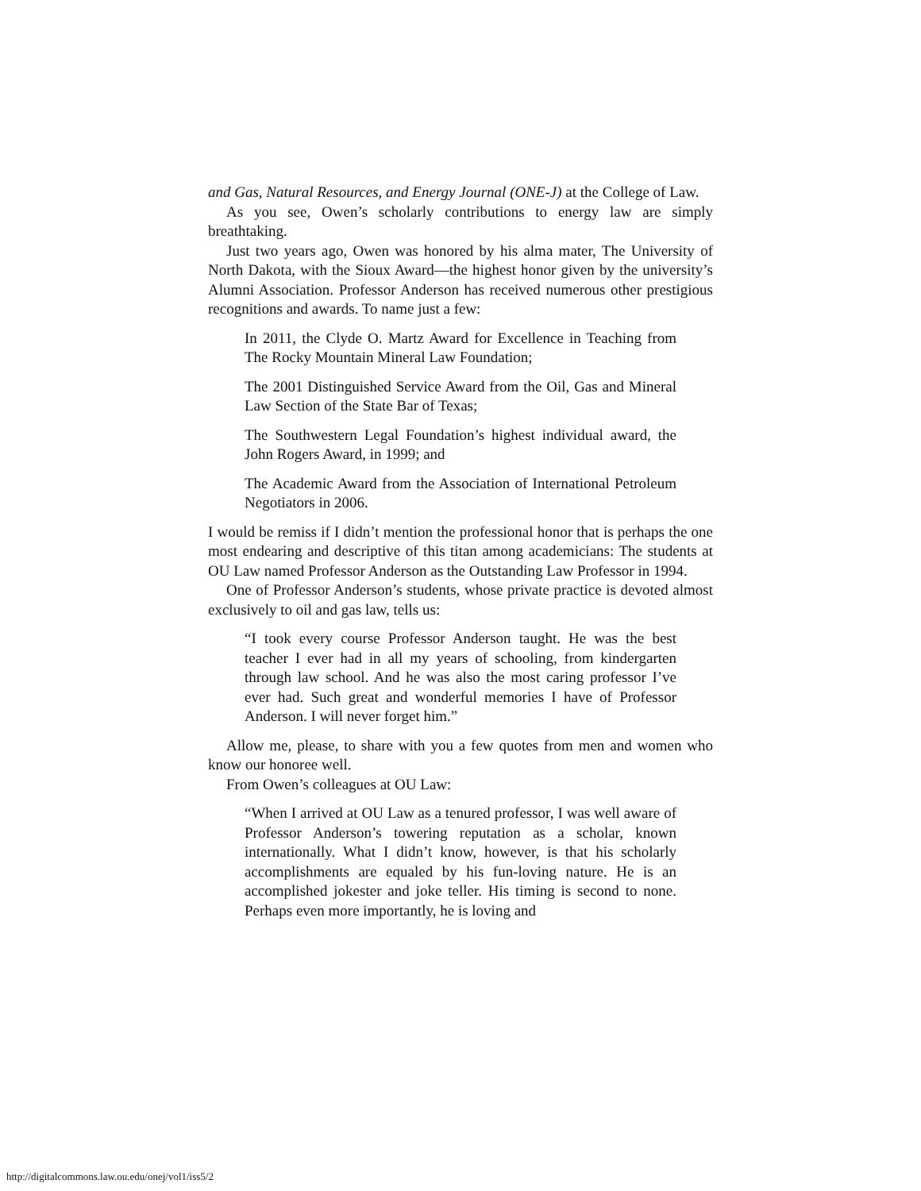and Gas, Natural Resources, and Energy Journal (ONE-J) at the College of Law.
As you see, Owen’s scholarly contributions to energy law are simply breathtaking.
Just two years ago, Owen was honored by his alma mater, The University of North Dakota, with the Sioux Award—the highest honor given by the university’s Alumni Association. Professor Anderson has received numerous other prestigious recognitions and awards. To name just a few:
In 2011, the Clyde O. Martz Award for Excellence in Teaching from The Rocky Mountain Mineral Law Foundation;
The 2001 Distinguished Service Award from the Oil, Gas and Mineral Law Section of the State Bar of Texas;
The Southwestern Legal Foundation’s highest individual award, the John Rogers Award, in 1999; and
The Academic Award from the Association of International Petroleum Negotiators in 2006.
I would be remiss if I didn’t mention the professional honor that is perhaps the one most endearing and descriptive of this titan among academicians: The students at OU Law named Professor Anderson as the Outstanding Law Professor in 1994.
One of Professor Anderson’s students, whose private practice is devoted almost exclusively to oil and gas law, tells us:
“I took every course Professor Anderson taught. He was the best teacher I ever had in all my years of schooling, from kindergarten through law school. And he was also the most caring professor I’ve ever had. Such great and wonderful memories I have of Professor Anderson. I will never forget him.”
Allow me, please, to share with you a few quotes from men and women who know our honoree well.
From Owen’s colleagues at OU Law:
“When I arrived at OU Law as a tenured professor, I was well aware of Professor Anderson’s towering reputation as a scholar, known internationally. What I didn’t know, however, is that his scholarly accomplishments are equaled by his fun-loving nature. He is an accomplished jokester and joke teller. His timing is second to none. Perhaps even more importantly, he is loving and
http://digitalcommons.law.ou.edu/onej/vol1/iss5/2